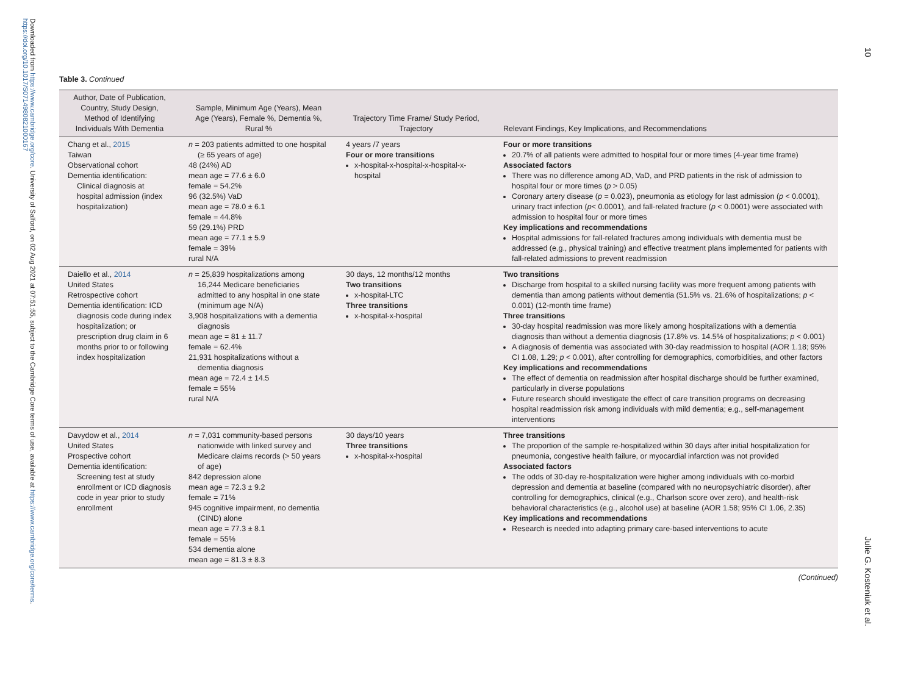Downloaded from https://www.cambridge.org/core. University of Salford, on 02 Aug 2021 at 07:51:55, subject to the Cambridge Core terms of use, available at https://www.cambridge.org/core/terms. https://doi.org/10.1017/S0714980821000167
10
Julie G. Kosteniuk et al.
Table 3. Continued
| Author, Date of Publication, Country, Study Design, Method of Identifying Individuals With Dementia | Sample, Minimum Age (Years), Mean Age (Years), Female %, Dementia %, Rural % | Trajectory Time Frame/ Study Period, Trajectory | Relevant Findings, Key Implications, and Recommendations |
| --- | --- | --- | --- |
| Chang et al., 2015 Taiwan Observational cohort Dementia identification: Clinical diagnosis at hospital admission (index hospitalization) | n = 203 patients admitted to one hospital (≥ 65 years of age) 48 (24%) AD mean age = 77.6 ± 6.0 female = 54.2% 96 (32.5%) VaD mean age = 78.0 ± 6.1 female = 44.8% 59 (29.1%) PRD mean age = 77.1 ± 5.9 female = 39% rural N/A | 4 years /7 years Four or more transitions x-hospital-x-hospital-x-hospital-x-hospital | Four or more transitions 20.7% of all patients were admitted to hospital four or more times (4-year time frame) Associated factors There was no difference among AD, VaD, and PRD patients in the risk of admission to hospital four or more times ( p > 0.05) Coronary artery disease ( p = 0.023), pneumonia as etiology for last admission ( p < 0.0001), urinary tract infection ( p < 0.0001), and fall-related fracture ( p < 0.0001) were associated with admission to hospital four or more times Key implications and recommendations Hospital admissions for fall-related fractures among individuals with dementia must be addressed (e.g., physical training) and effective treatment plans implemented for patients with fall-related admissions to prevent readmission |
| Daiello et al., 2014 United States Retrospective cohort Dementia identification: ICD diagnosis code during index hospitalization; or prescription drug claim in 6 months prior to or following index hospitalization | n = 25,839 hospitalizations among 16,244 Medicare beneficiaries admitted to any hospital in one state (minimum age N/A) 3,908 hospitalizations with a dementia diagnosis mean age = 81 ± 11.7 female = 62.4% 21,931 hospitalizations without a dementia diagnosis mean age = 72.4 ± 14.5 female = 55% rural N/A | 30 days, 12 months/12 months Two transitions x-hospital-LTC Three transitions x-hospital-x-hospital | Two transitions Discharge from hospital to a skilled nursing facility was more frequent among patients with dementia than among patients without dementia (51.5% vs. 21.6% of hospitalizations; p < 0.001) (12-month time frame) Three transitions 30-day hospital readmission was more likely among hospitalizations with a dementia diagnosis than without a dementia diagnosis (17.8% vs. 14.5% of hospitalizations; p < 0.001) A diagnosis of dementia was associated with 30-day readmission to hospital (AOR 1.18; 95% CI 1.08, 1.29; p < 0.001), after controlling for demographics, comorbidities, and other factors Key implications and recommendations The effect of dementia on readmission after hospital discharge should be further examined, particularly in diverse populations Future research should investigate the effect of care transition programs on decreasing hospital readmission risk among individuals with mild dementia; e.g., self-management interventions |
| Davydow et al., 2014 United States Prospective cohort Dementia identification: Screening test at study enrollment or ICD diagnosis code in year prior to study enrollment | n = 7,031 community-based persons nationwide with linked survey and Medicare claims records (> 50 years of age) 842 depression alone mean age = 72.3 ± 9.2 female = 71% 945 cognitive impairment, no dementia (CIND) alone mean age = 77.3 ± 8.1 female = 55% 534 dementia alone mean age = 81.3 ± 8.3 | 30 days/10 years Three transitions x-hospital-x-hospital | Three transitions The proportion of the sample re-hospitalized within 30 days after initial hospitalization for pneumonia, congestive health failure, or myocardial infarction was not provided Associated factors The odds of 30-day re-hospitalization were higher among individuals with co-morbid depression and dementia at baseline (compared with no neuropsychiatric disorder), after controlling for demographics, clinical (e.g., Charlson score over zero), and health-risk behavioral characteristics (e.g., alcohol use) at baseline (AOR 1.58; 95% CI 1.06, 2.35) Key implications and recommendations Research is needed into adapting primary care-based interventions to acute |
(Continued)